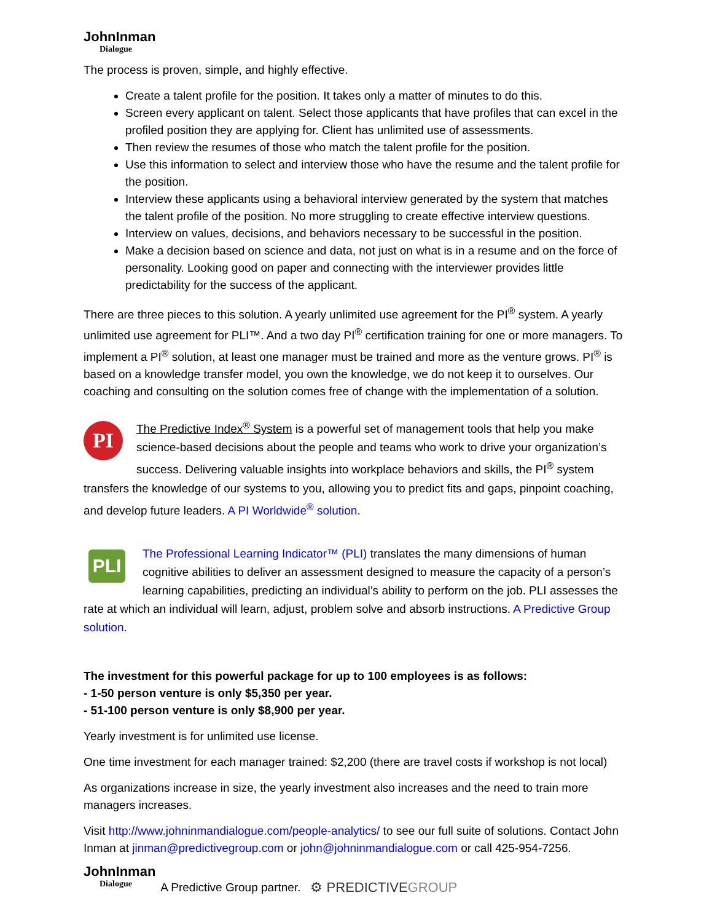JohnInman
Dialogue
The process is proven, simple, and highly effective.
Create a talent profile for the position. It takes only a matter of minutes to do this.
Screen every applicant on talent. Select those applicants that have profiles that can excel in the profiled position they are applying for. Client has unlimited use of assessments.
Then review the resumes of those who match the talent profile for the position.
Use this information to select and interview those who have the resume and the talent profile for the position.
Interview these applicants using a behavioral interview generated by the system that matches the talent profile of the position. No more struggling to create effective interview questions.
Interview on values, decisions, and behaviors necessary to be successful in the position.
Make a decision based on science and data, not just on what is in a resume and on the force of personality. Looking good on paper and connecting with the interviewer provides little predictability for the success of the applicant.
There are three pieces to this solution. A yearly unlimited use agreement for the PI<sup>®</sup> system. A yearly unlimited use agreement for PLI™. And a two day PI<sup>®</sup> certification training for one or more managers. To implement a PI<sup>®</sup> solution, at least one manager must be trained and more as the venture grows. PI<sup>®</sup> is based on a knowledge transfer model, you own the knowledge, we do not keep it to ourselves. Our coaching and consulting on the solution comes free of change with the implementation of a solution.
PI The Predictive Index<sup>®</sup> System is a powerful set of management tools that help you make science-based decisions about the people and teams who work to drive your organization’s success. Delivering valuable insights into workplace behaviors and skills, the PI<sup>®</sup> system transfers the knowledge of our systems to you, allowing you to predict fits and gaps, pinpoint coaching, and develop future leaders. A PI Worldwide<sup>®</sup> solution.
PLI The Professional Learning Indicator™ (PLI) translates the many dimensions of human cognitive abilities to deliver an assessment designed to measure the capacity of a person’s learning capabilities, predicting an individual’s ability to perform on the job. PLI assesses the rate at which an individual will learn, adjust, problem solve and absorb instructions. A Predictive Group solution.
The investment for this powerful package for up to 100 employees is as follows:
- 1-50 person venture is only $5,350 per year.
- 51-100 person venture is only $8,900 per year.
Yearly investment is for unlimited use license.
One time investment for each manager trained: $2,200 (there are travel costs if workshop is not local)
As organizations increase in size, the yearly investment also increases and the need to train more managers increases.
Visit http://www.johninmandialogue.com/people-analytics/ to see our full suite of solutions. Contact John Inman at jinman@predictivegroup.com or john@johninmandialogue.com or call 425-954-7256.
JohnInman
Dialogue
A Predictive Group partner. ⚙ PREDICTIVEGROUP